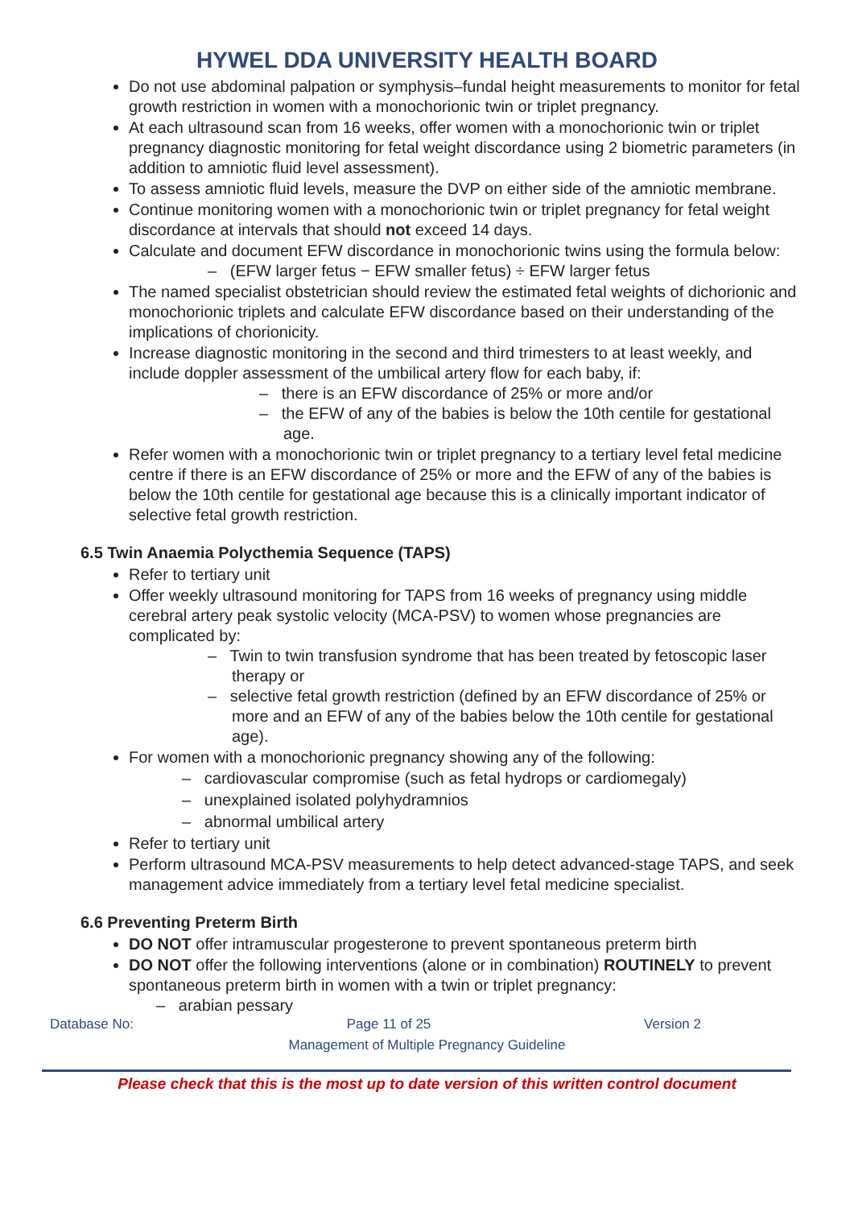HYWEL DDA UNIVERSITY HEALTH BOARD
Do not use abdominal palpation or symphysis–fundal height measurements to monitor for fetal growth restriction in women with a monochorionic twin or triplet pregnancy.
At each ultrasound scan from 16 weeks, offer women with a monochorionic twin or triplet pregnancy diagnostic monitoring for fetal weight discordance using 2 biometric parameters (in addition to amniotic fluid level assessment).
To assess amniotic fluid levels, measure the DVP on either side of the amniotic membrane.
Continue monitoring women with a monochorionic twin or triplet pregnancy for fetal weight discordance at intervals that should not exceed 14 days.
Calculate and document EFW discordance in monochorionic twins using the formula below:
– (EFW larger fetus − EFW smaller fetus) ÷ EFW larger fetus
The named specialist obstetrician should review the estimated fetal weights of dichorionic and monochorionic triplets and calculate EFW discordance based on their understanding of the implications of chorionicity.
Increase diagnostic monitoring in the second and third trimesters to at least weekly, and include doppler assessment of the umbilical artery flow for each baby, if:
– there is an EFW discordance of 25% or more and/or
– the EFW of any of the babies is below the 10th centile for gestational age.
Refer women with a monochorionic twin or triplet pregnancy to a tertiary level fetal medicine centre if there is an EFW discordance of 25% or more and the EFW of any of the babies is below the 10th centile for gestational age because this is a clinically important indicator of selective fetal growth restriction.
6.5 Twin Anaemia Polycthemia Sequence (TAPS)
Refer to tertiary unit
Offer weekly ultrasound monitoring for TAPS from 16 weeks of pregnancy using middle cerebral artery peak systolic velocity (MCA-PSV) to women whose pregnancies are complicated by:
– Twin to twin transfusion syndrome that has been treated by fetoscopic laser therapy or
– selective fetal growth restriction (defined by an EFW discordance of 25% or more and an EFW of any of the babies below the 10th centile for gestational age).
For women with a monochorionic pregnancy showing any of the following:
– cardiovascular compromise (such as fetal hydrops or cardiomegaly)
– unexplained isolated polyhydramnios
– abnormal umbilical artery
Refer to tertiary unit
Perform ultrasound MCA-PSV measurements to help detect advanced-stage TAPS, and seek management advice immediately from a tertiary level fetal medicine specialist.
6.6 Preventing Preterm Birth
DO NOT offer intramuscular progesterone to prevent spontaneous preterm birth
DO NOT offer the following interventions (alone or in combination) ROUTINELY to prevent spontaneous preterm birth in women with a twin or triplet pregnancy:
– arabian pessary
Database No: Page 11 of 25 Version 2
Management of Multiple Pregnancy Guideline
Please check that this is the most up to date version of this written control document